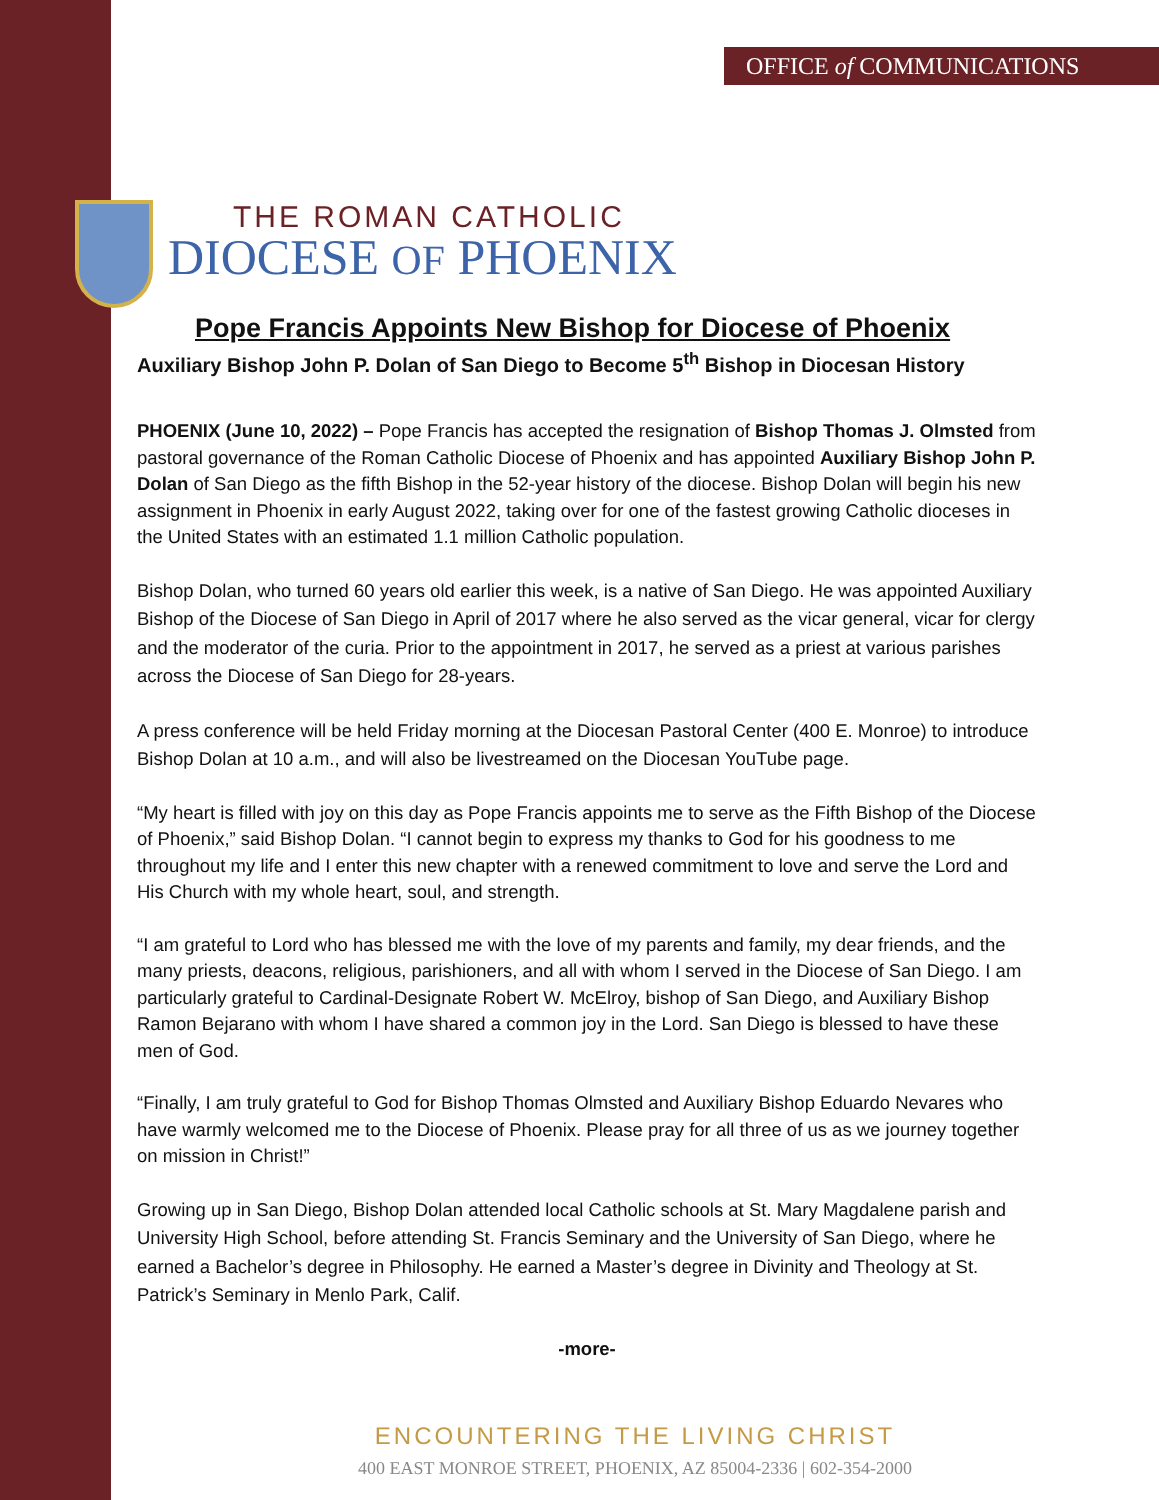OFFICE of COMMUNICATIONS
THE ROMAN CATHOLIC
DIOCESE OF PHOENIX
Pope Francis Appoints New Bishop for Diocese of Phoenix
Auxiliary Bishop John P. Dolan of San Diego to Become 5<sup>th</sup> Bishop in Diocesan History
PHOENIX (June 10, 2022) – Pope Francis has accepted the resignation of Bishop Thomas J. Olmsted from pastoral governance of the Roman Catholic Diocese of Phoenix and has appointed Auxiliary Bishop John P. Dolan of San Diego as the fifth Bishop in the 52-year history of the diocese. Bishop Dolan will begin his new assignment in Phoenix in early August 2022, taking over for one of the fastest growing Catholic dioceses in the United States with an estimated 1.1 million Catholic population.
Bishop Dolan, who turned 60 years old earlier this week, is a native of San Diego. He was appointed Auxiliary Bishop of the Diocese of San Diego in April of 2017 where he also served as the vicar general, vicar for clergy and the moderator of the curia. Prior to the appointment in 2017, he served as a priest at various parishes across the Diocese of San Diego for 28-years.
A press conference will be held Friday morning at the Diocesan Pastoral Center (400 E. Monroe) to introduce Bishop Dolan at 10 a.m., and will also be livestreamed on the Diocesan YouTube page.
“My heart is filled with joy on this day as Pope Francis appoints me to serve as the Fifth Bishop of the Diocese of Phoenix,” said Bishop Dolan. “I cannot begin to express my thanks to God for his goodness to me throughout my life and I enter this new chapter with a renewed commitment to love and serve the Lord and His Church with my whole heart, soul, and strength.
“I am grateful to Lord who has blessed me with the love of my parents and family, my dear friends, and the many priests, deacons, religious, parishioners, and all with whom I served in the Diocese of San Diego. I am particularly grateful to Cardinal-Designate Robert W. McElroy, bishop of San Diego, and Auxiliary Bishop Ramon Bejarano with whom I have shared a common joy in the Lord. San Diego is blessed to have these men of God.
“Finally, I am truly grateful to God for Bishop Thomas Olmsted and Auxiliary Bishop Eduardo Nevares who have warmly welcomed me to the Diocese of Phoenix. Please pray for all three of us as we journey together on mission in Christ!”
Growing up in San Diego, Bishop Dolan attended local Catholic schools at St. Mary Magdalene parish and University High School, before attending St. Francis Seminary and the University of San Diego, where he earned a Bachelor’s degree in Philosophy. He earned a Master’s degree in Divinity and Theology at St. Patrick’s Seminary in Menlo Park, Calif.
-more-
ENCOUNTERING THE LIVING CHRIST
400 EAST MONROE STREET, PHOENIX, AZ 85004-2336 | 602-354-2000